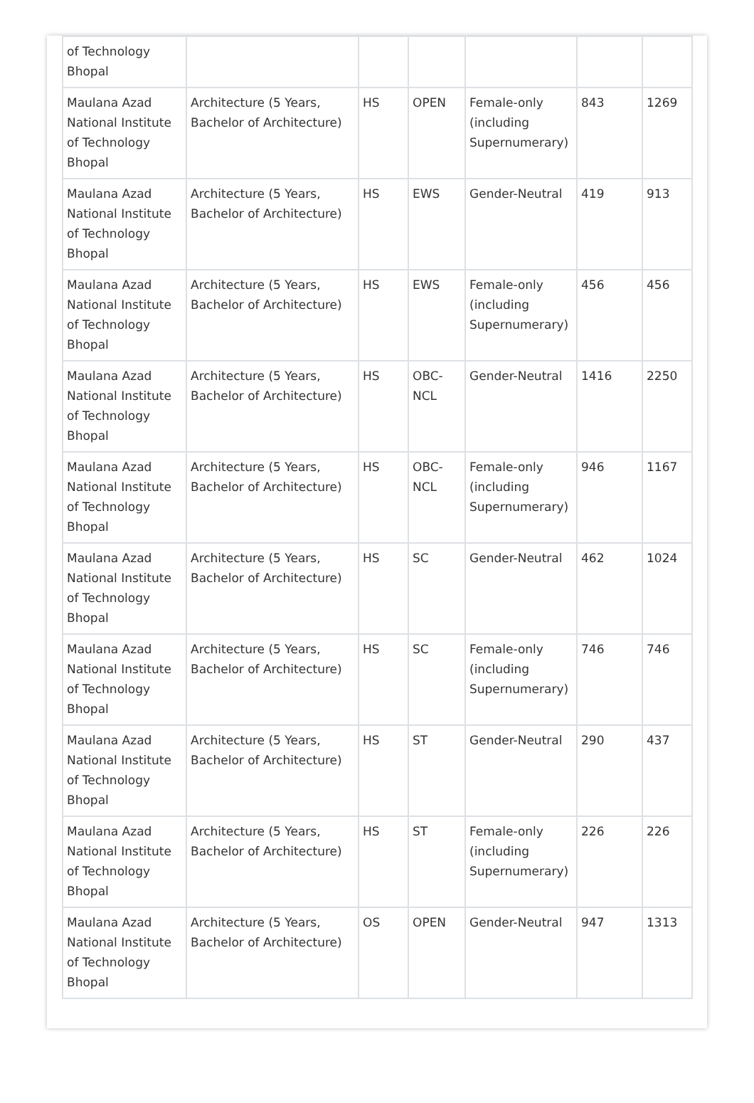| of Technology Bhopal | | | | | | |
| Maulana Azad National Institute of Technology Bhopal | Architecture (5 Years, Bachelor of Architecture) | HS | OPEN | Female-only (including Supernumerary) | 843 | 1269 |
| Maulana Azad National Institute of Technology Bhopal | Architecture (5 Years, Bachelor of Architecture) | HS | EWS | Gender-Neutral | 419 | 913 |
| Maulana Azad National Institute of Technology Bhopal | Architecture (5 Years, Bachelor of Architecture) | HS | EWS | Female-only (including Supernumerary) | 456 | 456 |
| Maulana Azad National Institute of Technology Bhopal | Architecture (5 Years, Bachelor of Architecture) | HS | OBC-NCL | Gender-Neutral | 1416 | 2250 |
| Maulana Azad National Institute of Technology Bhopal | Architecture (5 Years, Bachelor of Architecture) | HS | OBC-NCL | Female-only (including Supernumerary) | 946 | 1167 |
| Maulana Azad National Institute of Technology Bhopal | Architecture (5 Years, Bachelor of Architecture) | HS | SC | Gender-Neutral | 462 | 1024 |
| Maulana Azad National Institute of Technology Bhopal | Architecture (5 Years, Bachelor of Architecture) | HS | SC | Female-only (including Supernumerary) | 746 | 746 |
| Maulana Azad National Institute of Technology Bhopal | Architecture (5 Years, Bachelor of Architecture) | HS | ST | Gender-Neutral | 290 | 437 |
| Maulana Azad National Institute of Technology Bhopal | Architecture (5 Years, Bachelor of Architecture) | HS | ST | Female-only (including Supernumerary) | 226 | 226 |
| Maulana Azad National Institute of Technology Bhopal | Architecture (5 Years, Bachelor of Architecture) | OS | OPEN | Gender-Neutral | 947 | 1313 |